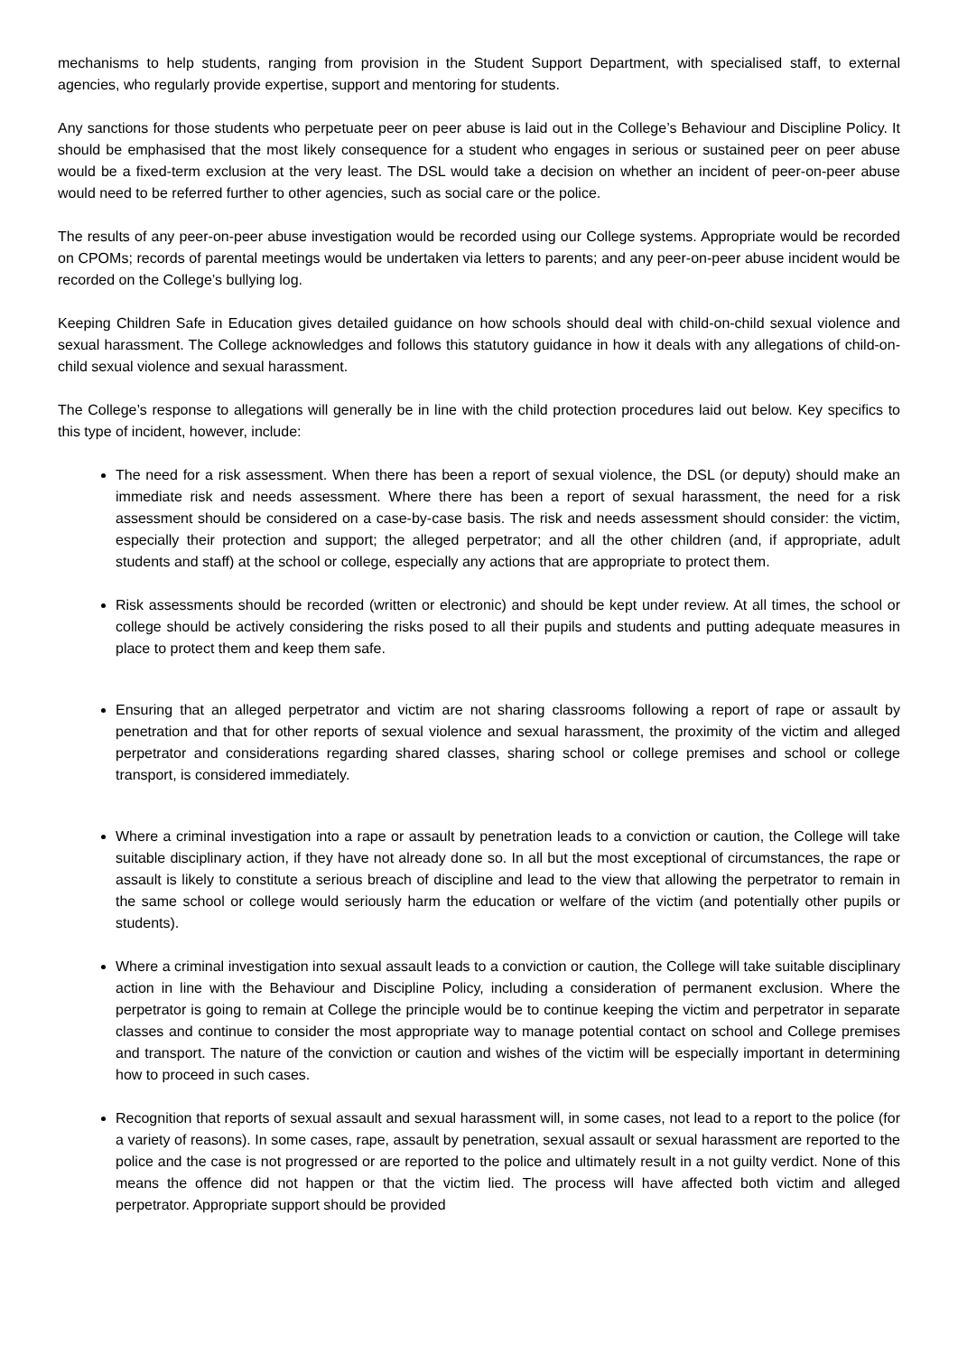mechanisms to help students, ranging from provision in the Student Support Department, with specialised staff, to external agencies, who regularly provide expertise, support and mentoring for students.
Any sanctions for those students who perpetuate peer on peer abuse is laid out in the College’s Behaviour and Discipline Policy. It should be emphasised that the most likely consequence for a student who engages in serious or sustained peer on peer abuse would be a fixed-term exclusion at the very least. The DSL would take a decision on whether an incident of peer-on-peer abuse would need to be referred further to other agencies, such as social care or the police.
The results of any peer-on-peer abuse investigation would be recorded using our College systems. Appropriate would be recorded on CPOMs; records of parental meetings would be undertaken via letters to parents; and any peer-on-peer abuse incident would be recorded on the College’s bullying log.
Keeping Children Safe in Education gives detailed guidance on how schools should deal with child-on-child sexual violence and sexual harassment. The College acknowledges and follows this statutory guidance in how it deals with any allegations of child-on-child sexual violence and sexual harassment.
The College’s response to allegations will generally be in line with the child protection procedures laid out below. Key specifics to this type of incident, however, include:
The need for a risk assessment. When there has been a report of sexual violence, the DSL (or deputy) should make an immediate risk and needs assessment. Where there has been a report of sexual harassment, the need for a risk assessment should be considered on a case-by-case basis. The risk and needs assessment should consider: the victim, especially their protection and support; the alleged perpetrator; and all the other children (and, if appropriate, adult students and staff) at the school or college, especially any actions that are appropriate to protect them.
Risk assessments should be recorded (written or electronic) and should be kept under review. At all times, the school or college should be actively considering the risks posed to all their pupils and students and putting adequate measures in place to protect them and keep them safe.
Ensuring that an alleged perpetrator and victim are not sharing classrooms following a report of rape or assault by penetration and that for other reports of sexual violence and sexual harassment, the proximity of the victim and alleged perpetrator and considerations regarding shared classes, sharing school or college premises and school or college transport, is considered immediately.
Where a criminal investigation into a rape or assault by penetration leads to a conviction or caution, the College will take suitable disciplinary action, if they have not already done so. In all but the most exceptional of circumstances, the rape or assault is likely to constitute a serious breach of discipline and lead to the view that allowing the perpetrator to remain in the same school or college would seriously harm the education or welfare of the victim (and potentially other pupils or students).
Where a criminal investigation into sexual assault leads to a conviction or caution, the College will take suitable disciplinary action in line with the Behaviour and Discipline Policy, including a consideration of permanent exclusion. Where the perpetrator is going to remain at College the principle would be to continue keeping the victim and perpetrator in separate classes and continue to consider the most appropriate way to manage potential contact on school and College premises and transport. The nature of the conviction or caution and wishes of the victim will be especially important in determining how to proceed in such cases.
Recognition that reports of sexual assault and sexual harassment will, in some cases, not lead to a report to the police (for a variety of reasons). In some cases, rape, assault by penetration, sexual assault or sexual harassment are reported to the police and the case is not progressed or are reported to the police and ultimately result in a not guilty verdict. None of this means the offence did not happen or that the victim lied. The process will have affected both victim and alleged perpetrator. Appropriate support should be provided